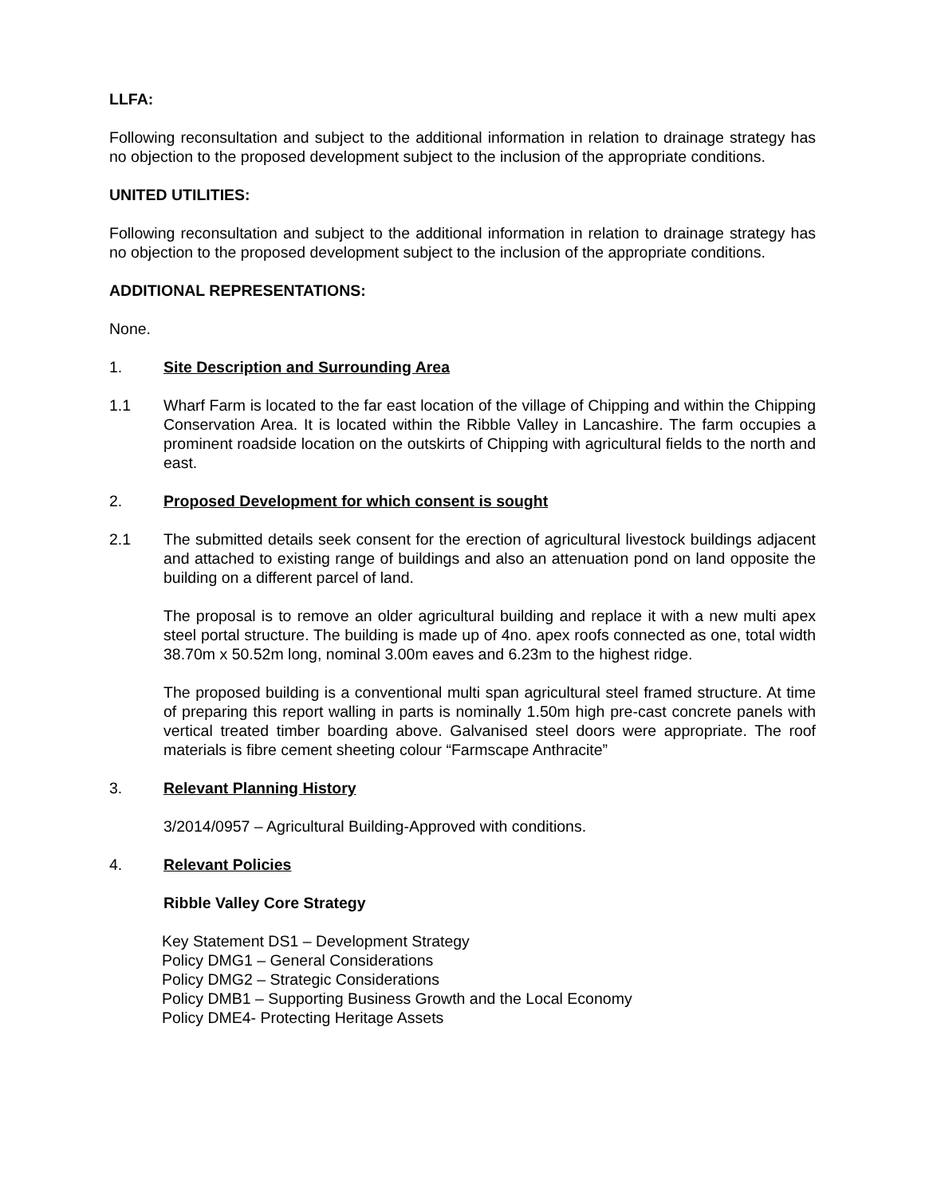LLFA:
Following reconsultation and subject to the additional information in relation to drainage strategy has no objection to the proposed development subject to the inclusion of the appropriate conditions.
UNITED UTILITIES:
Following reconsultation and subject to the additional information in relation to drainage strategy has no objection to the proposed development subject to the inclusion of the appropriate conditions.
ADDITIONAL REPRESENTATIONS:
None.
1. Site Description and Surrounding Area
1.1 Wharf Farm is located to the far east location of the village of Chipping and within the Chipping Conservation Area. It is located within the Ribble Valley in Lancashire. The farm occupies a prominent roadside location on the outskirts of Chipping with agricultural fields to the north and east.
2. Proposed Development for which consent is sought
2.1 The submitted details seek consent for the erection of agricultural livestock buildings adjacent and attached to existing range of buildings and also an attenuation pond on land opposite the building on a different parcel of land.
The proposal is to remove an older agricultural building and replace it with a new multi apex steel portal structure. The building is made up of 4no. apex roofs connected as one, total width 38.70m x 50.52m long, nominal 3.00m eaves and 6.23m to the highest ridge.
The proposed building is a conventional multi span agricultural steel framed structure. At time of preparing this report walling in parts is nominally 1.50m high pre-cast concrete panels with vertical treated timber boarding above. Galvanised steel doors were appropriate. The roof materials is fibre cement sheeting colour “Farmscape Anthracite”
3. Relevant Planning History
3/2014/0957 – Agricultural Building-Approved with conditions.
4. Relevant Policies
Ribble Valley Core Strategy
Key Statement DS1 – Development Strategy
Policy DMG1 – General Considerations
Policy DMG2 – Strategic Considerations
Policy DMB1 – Supporting Business Growth and the Local Economy
Policy DME4- Protecting Heritage Assets